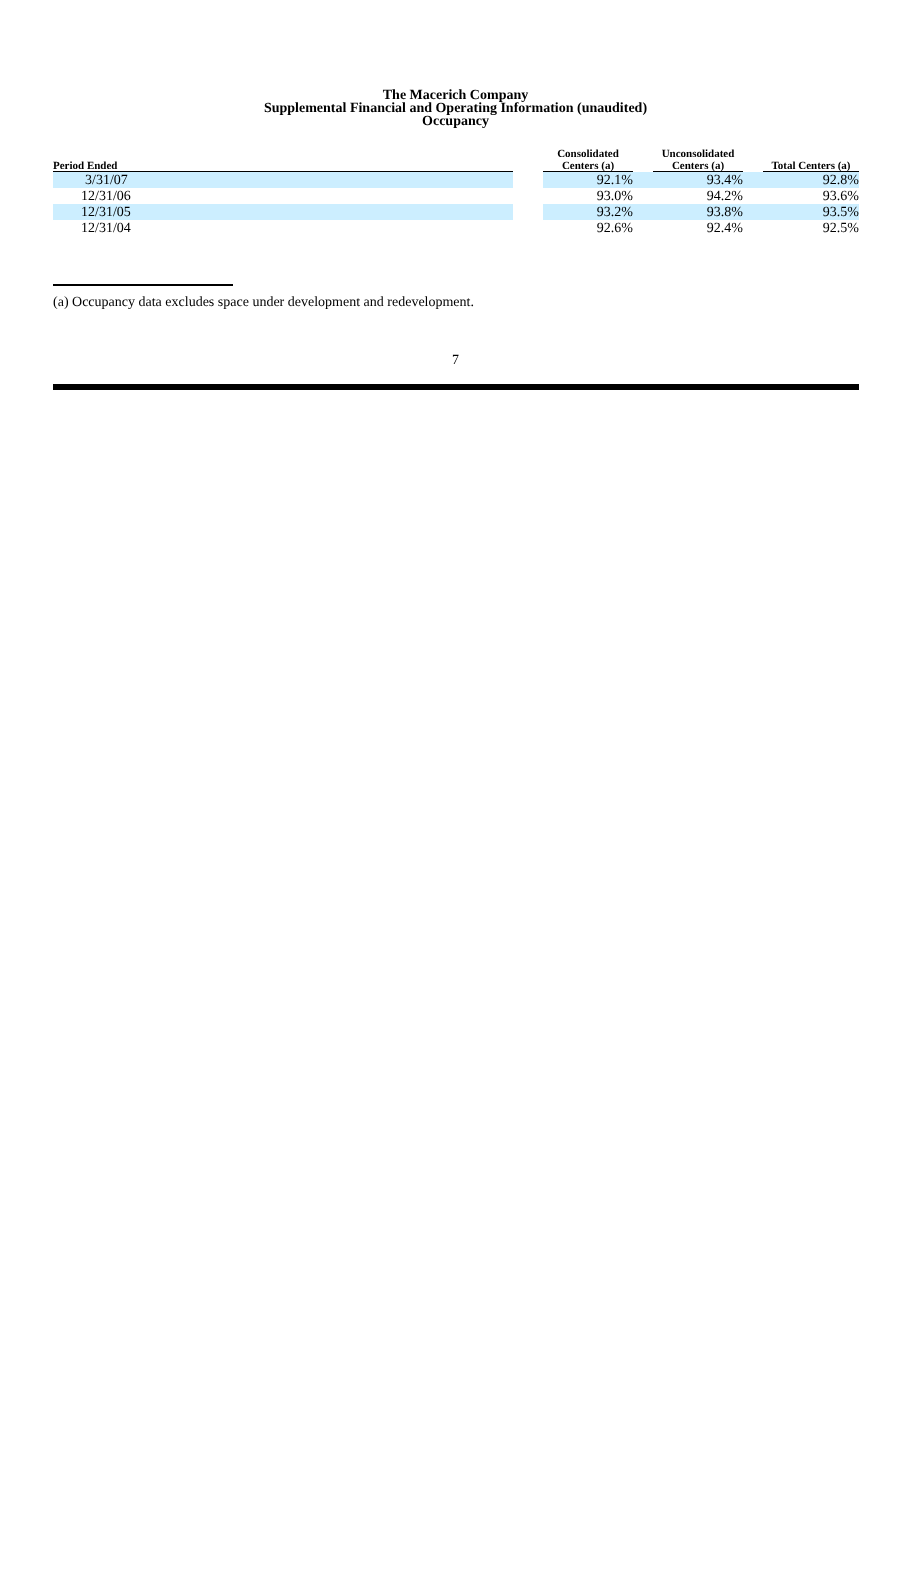The Macerich Company
Supplemental Financial and Operating Information (unaudited)
Occupancy
| Period Ended | | Consolidated Centers (a) | | Unconsolidated Centers (a) | | Total Centers (a) |
| --- | --- | --- | --- | --- | --- | --- |
| 3/31/07 | | 92.1% | | 93.4% | | 92.8% |
| 12/31/06 | | 93.0% | | 94.2% | | 93.6% |
| 12/31/05 | | 93.2% | | 93.8% | | 93.5% |
| 12/31/04 | | 92.6% | | 92.4% | | 92.5% |
(a) Occupancy data excludes space under development and redevelopment.
7